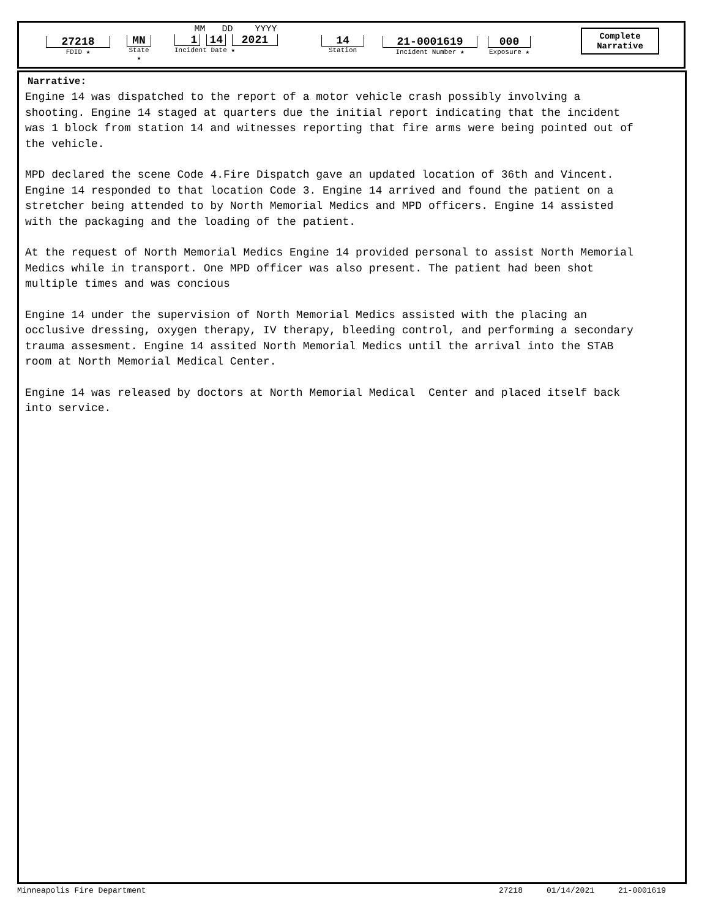27218
FDID ★
MN
State ★
MM DD YYYY
1 14 2021
Incident Date ★
14
Station
21-0001619
Incident Number ★
000
Exposure ★
Complete
Narrative
Narrative:
Engine 14 was dispatched to the report of a motor vehicle crash possibly involving a shooting. Engine 14 staged at quarters due the initial report indicating that the incident was 1 block from station 14 and witnesses reporting that fire arms were being pointed out of the vehicle.
MPD declared the scene Code 4.Fire Dispatch gave an updated location of 36th and Vincent. Engine 14 responded to that location Code 3. Engine 14 arrived and found the patient on a stretcher being attended to by North Memorial Medics and MPD officers. Engine 14 assisted with the packaging and the loading of the patient.
At the request of North Memorial Medics Engine 14 provided personal to assist North Memorial Medics while in transport. One MPD officer was also present. The patient had been shot multiple times and was concious
Engine 14 under the supervision of North Memorial Medics assisted with the placing an occlusive dressing, oxygen therapy, IV therapy, bleeding control, and performing a secondary trauma assesment. Engine 14 assited North Memorial Medics until the arrival into the STAB room at North Memorial Medical Center.
Engine 14 was released by doctors at North Memorial Medical Center and placed itself back into service.
Minneapolis Fire Department 27218 01/14/2021 21-0001619